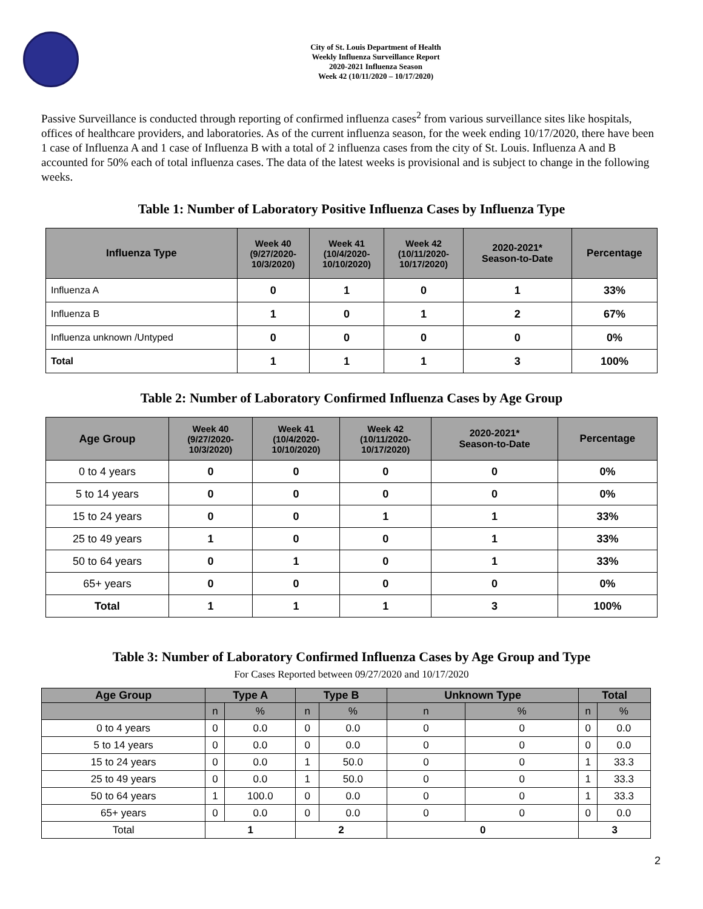City of St. Louis Department of Health
Weekly Influenza Surveillance Report
2020-2021 Influenza Season
Week 42 (10/11/2020 – 10/17/2020)
Passive Surveillance is conducted through reporting of confirmed influenza cases<sup>2</sup> from various surveillance sites like hospitals, offices of healthcare providers, and laboratories. As of the current influenza season, for the week ending 10/17/2020, there have been 1 case of Influenza A and 1 case of Influenza B with a total of 2 influenza cases from the city of St. Louis. Influenza A and B accounted for 50% each of total influenza cases. The data of the latest weeks is provisional and is subject to change in the following weeks.
Table 1: Number of Laboratory Positive Influenza Cases by Influenza Type
| Influenza Type | Week 40 (9/27/2020- 10/3/2020) | Week 41 (10/4/2020- 10/10/2020) | Week 42 (10/11/2020- 10/17/2020) | 2020-2021* Season-to-Date | Percentage |
| --- | --- | --- | --- | --- | --- |
| Influenza A | 0 | 1 | 0 | 1 | 33% |
| Influenza B | 1 | 0 | 1 | 2 | 67% |
| Influenza unknown /Untyped | 0 | 0 | 0 | 0 | 0% |
| Total | 1 | 1 | 1 | 3 | 100% |
Table 2: Number of Laboratory Confirmed Influenza Cases by Age Group
| Age Group | Week 40 (9/27/2020- 10/3/2020) | Week 41 (10/4/2020- 10/10/2020) | Week 42 (10/11/2020- 10/17/2020) | 2020-2021* Season-to-Date | Percentage |
| --- | --- | --- | --- | --- | --- |
| 0 to 4 years | 0 | 0 | 0 | 0 | 0% |
| 5 to 14 years | 0 | 0 | 0 | 0 | 0% |
| 15 to 24 years | 0 | 0 | 1 | 1 | 33% |
| 25 to 49 years | 1 | 0 | 0 | 1 | 33% |
| 50 to 64 years | 0 | 1 | 0 | 1 | 33% |
| 65+ years | 0 | 0 | 0 | 0 | 0% |
| Total | 1 | 1 | 1 | 3 | 100% |
Table 3: Number of Laboratory Confirmed Influenza Cases by Age Group and Type
For Cases Reported between 09/27/2020 and 10/17/2020
| Age Group | Type A | | Type B | | Unknown Type | | Total | |
| --- | --- | --- | --- | --- | --- | --- | --- | --- |
| | n | % | n | % | n | % | n | % |
| 0 to 4 years | 0 | 0.0 | 0 | 0.0 | 0 | 0 | 0 | 0.0 |
| 5 to 14 years | 0 | 0.0 | 0 | 0.0 | 0 | 0 | 0 | 0.0 |
| 15 to 24 years | 0 | 0.0 | 1 | 50.0 | 0 | 0 | 1 | 33.3 |
| 25 to 49 years | 0 | 0.0 | 1 | 50.0 | 0 | 0 | 1 | 33.3 |
| 50 to 64 years | 1 | 100.0 | 0 | 0.0 | 0 | 0 | 1 | 33.3 |
| 65+ years | 0 | 0.0 | 0 | 0.0 | 0 | 0 | 0 | 0.0 |
| Total | 1 | | 2 | | 0 | | 3 | |
2